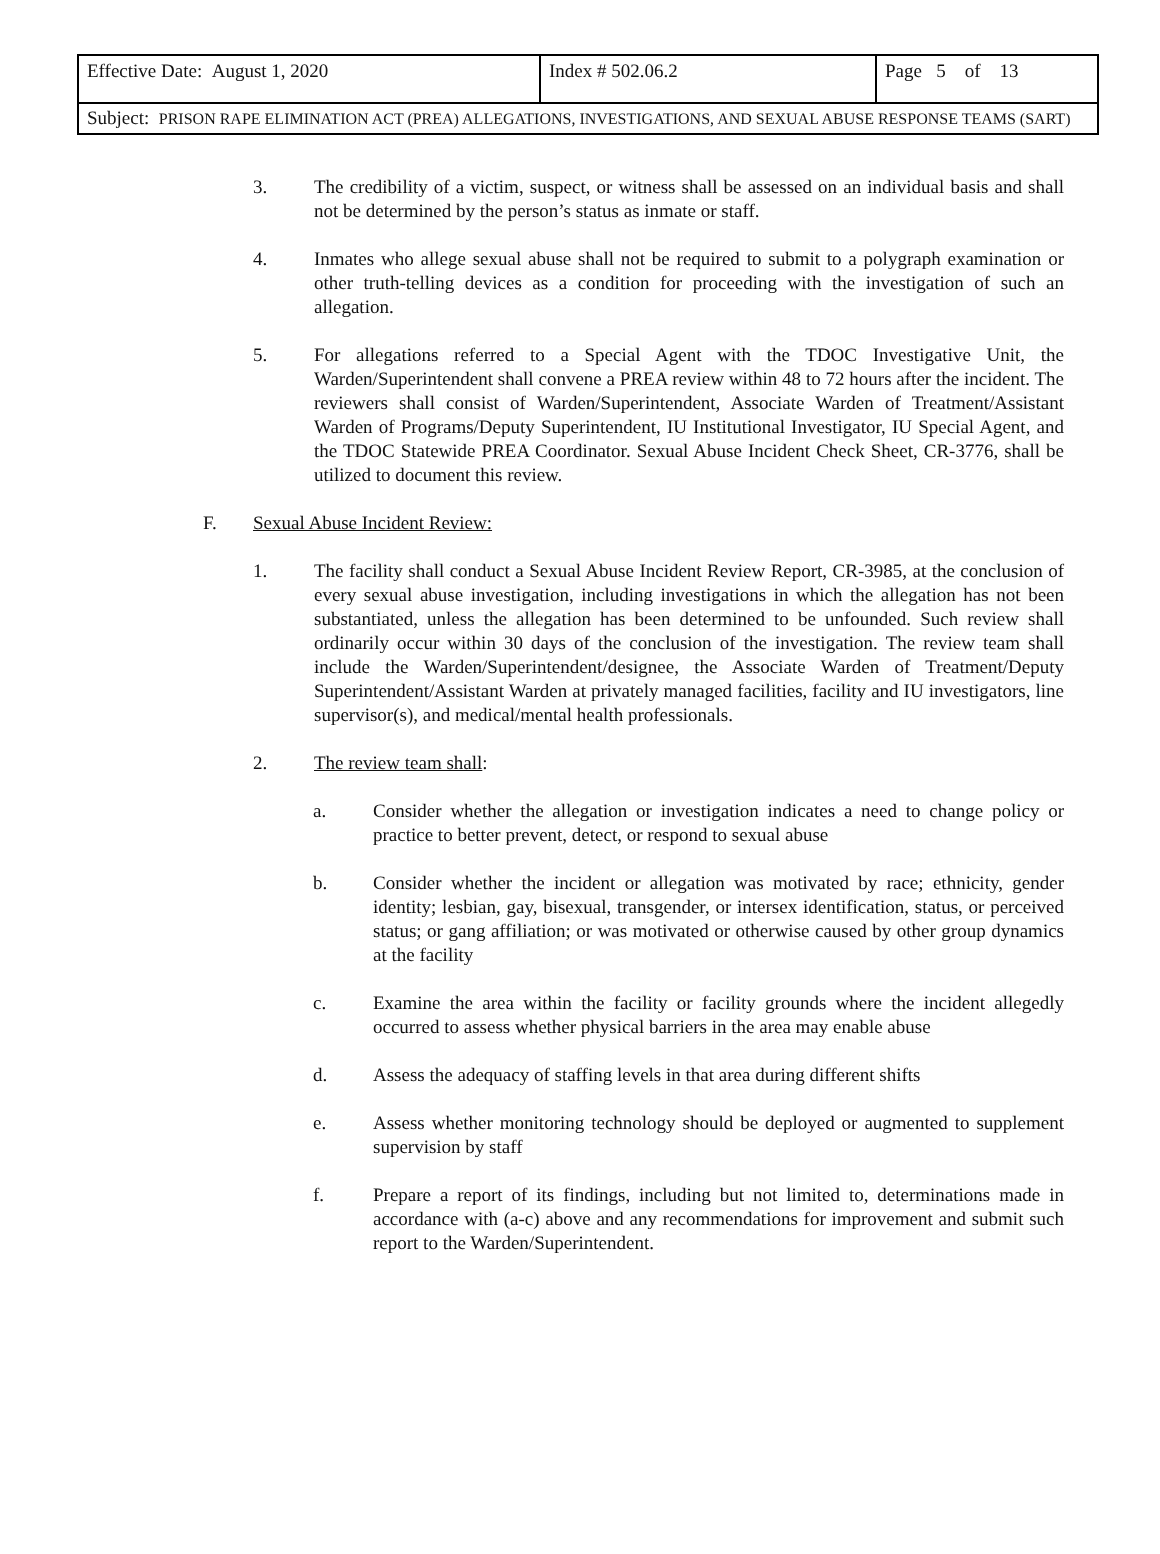| Effective Date: August 1, 2020 | Index # 502.06.2 | Page 5 of 13 |
| Subject: PRISON RAPE ELIMINATION ACT (PREA) ALLEGATIONS, INVESTIGATIONS, AND SEXUAL ABUSE RESPONSE TEAMS (SART) | | |
3. The credibility of a victim, suspect, or witness shall be assessed on an individual basis and shall not be determined by the person’s status as inmate or staff.
4. Inmates who allege sexual abuse shall not be required to submit to a polygraph examination or other truth-telling devices as a condition for proceeding with the investigation of such an allegation.
5. For allegations referred to a Special Agent with the TDOC Investigative Unit, the Warden/Superintendent shall convene a PREA review within 48 to 72 hours after the incident. The reviewers shall consist of Warden/Superintendent, Associate Warden of Treatment/Assistant Warden of Programs/Deputy Superintendent, IU Institutional Investigator, IU Special Agent, and the TDOC Statewide PREA Coordinator. Sexual Abuse Incident Check Sheet, CR-3776, shall be utilized to document this review.
F. Sexual Abuse Incident Review:
1. The facility shall conduct a Sexual Abuse Incident Review Report, CR-3985, at the conclusion of every sexual abuse investigation, including investigations in which the allegation has not been substantiated, unless the allegation has been determined to be unfounded. Such review shall ordinarily occur within 30 days of the conclusion of the investigation. The review team shall include the Warden/Superintendent/designee, the Associate Warden of Treatment/Deputy Superintendent/Assistant Warden at privately managed facilities, facility and IU investigators, line supervisor(s), and medical/mental health professionals.
2. The review team shall:
a. Consider whether the allegation or investigation indicates a need to change policy or practice to better prevent, detect, or respond to sexual abuse
b. Consider whether the incident or allegation was motivated by race; ethnicity, gender identity; lesbian, gay, bisexual, transgender, or intersex identification, status, or perceived status; or gang affiliation; or was motivated or otherwise caused by other group dynamics at the facility
c. Examine the area within the facility or facility grounds where the incident allegedly occurred to assess whether physical barriers in the area may enable abuse
d. Assess the adequacy of staffing levels in that area during different shifts
e. Assess whether monitoring technology should be deployed or augmented to supplement supervision by staff
f. Prepare a report of its findings, including but not limited to, determinations made in accordance with (a-c) above and any recommendations for improvement and submit such report to the Warden/Superintendent.